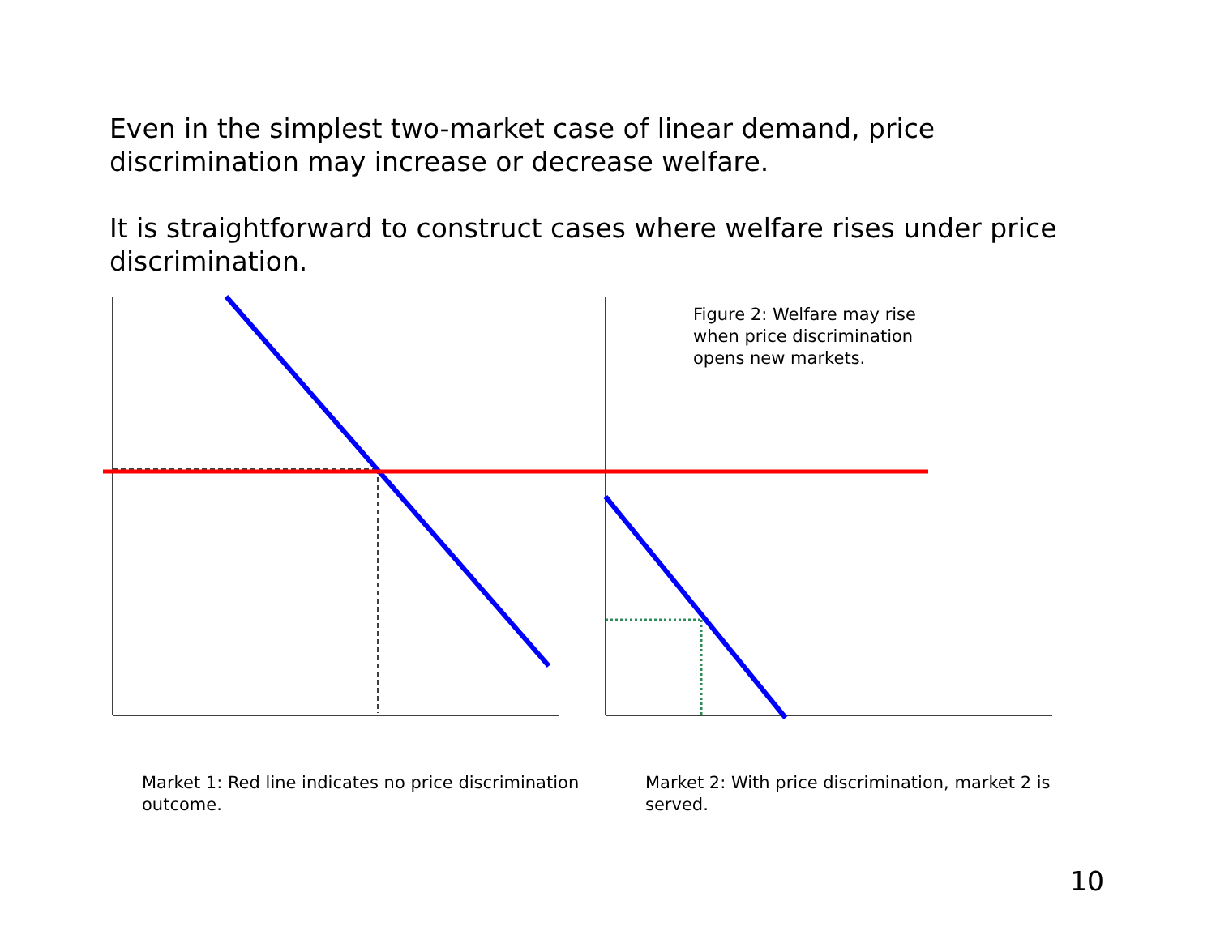Even in the simplest two-market case of linear demand, price discrimination may increase or decrease welfare.
It is straightforward to construct cases where welfare rises under price discrimination.
Figure 2: Welfare may rise when price discrimination opens new markets.
Market 1: Red line indicates no price discrimination outcome.
Market 2: With price discrimination, market 2 is served.
10